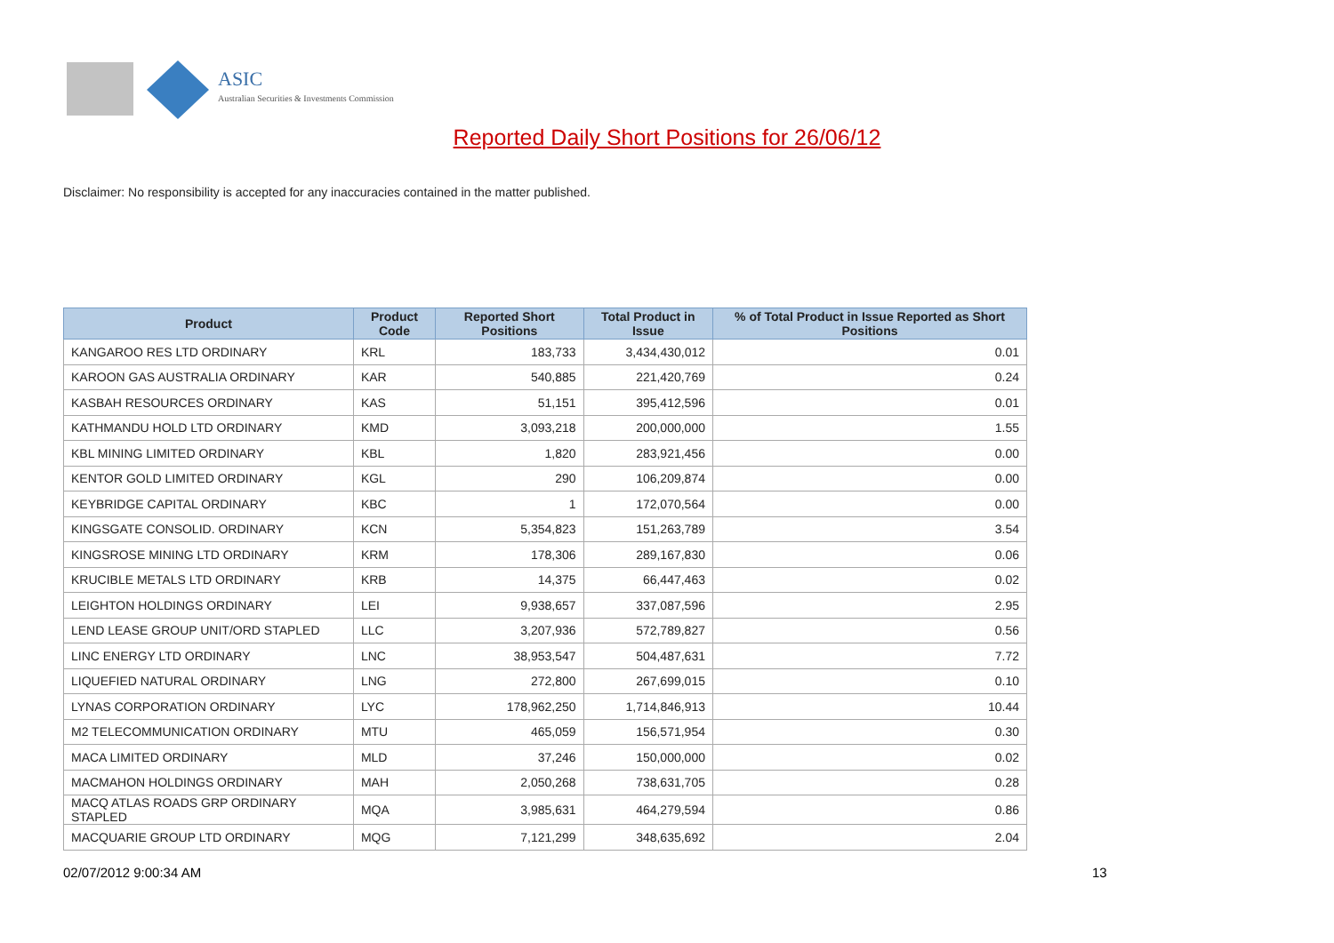ASIC
Australian Securities & Investments Commission
Reported Daily Short Positions for 26/06/12
Disclaimer: No responsibility is accepted for any inaccuracies contained in the matter published.
| Product | Product Code | Reported Short Positions | Total Product in Issue | % of Total Product in Issue Reported as Short Positions |
| --- | --- | --- | --- | --- |
| KANGAROO RES LTD ORDINARY | KRL | 183,733 | 3,434,430,012 | 0.01 |
| KAROON GAS AUSTRALIA ORDINARY | KAR | 540,885 | 221,420,769 | 0.24 |
| KASBAH RESOURCES ORDINARY | KAS | 51,151 | 395,412,596 | 0.01 |
| KATHMANDU HOLD LTD ORDINARY | KMD | 3,093,218 | 200,000,000 | 1.55 |
| KBL MINING LIMITED ORDINARY | KBL | 1,820 | 283,921,456 | 0.00 |
| KENTOR GOLD LIMITED ORDINARY | KGL | 290 | 106,209,874 | 0.00 |
| KEYBRIDGE CAPITAL ORDINARY | KBC | 1 | 172,070,564 | 0.00 |
| KINGSGATE CONSOLID. ORDINARY | KCN | 5,354,823 | 151,263,789 | 3.54 |
| KINGSROSE MINING LTD ORDINARY | KRM | 178,306 | 289,167,830 | 0.06 |
| KRUCIBLE METALS LTD ORDINARY | KRB | 14,375 | 66,447,463 | 0.02 |
| LEIGHTON HOLDINGS ORDINARY | LEI | 9,938,657 | 337,087,596 | 2.95 |
| LEND LEASE GROUP UNIT/ORD STAPLED | LLC | 3,207,936 | 572,789,827 | 0.56 |
| LINC ENERGY LTD ORDINARY | LNC | 38,953,547 | 504,487,631 | 7.72 |
| LIQUEFIED NATURAL ORDINARY | LNG | 272,800 | 267,699,015 | 0.10 |
| LYNAS CORPORATION ORDINARY | LYC | 178,962,250 | 1,714,846,913 | 10.44 |
| M2 TELECOMMUNICATION ORDINARY | MTU | 465,059 | 156,571,954 | 0.30 |
| MACA LIMITED ORDINARY | MLD | 37,246 | 150,000,000 | 0.02 |
| MACMAHON HOLDINGS ORDINARY | MAH | 2,050,268 | 738,631,705 | 0.28 |
| MACQ ATLAS ROADS GRP ORDINARY STAPLED | MQA | 3,985,631 | 464,279,594 | 0.86 |
| MACQUARIE GROUP LTD ORDINARY | MQG | 7,121,299 | 348,635,692 | 2.04 |
02/07/2012 9:00:34 AM 13